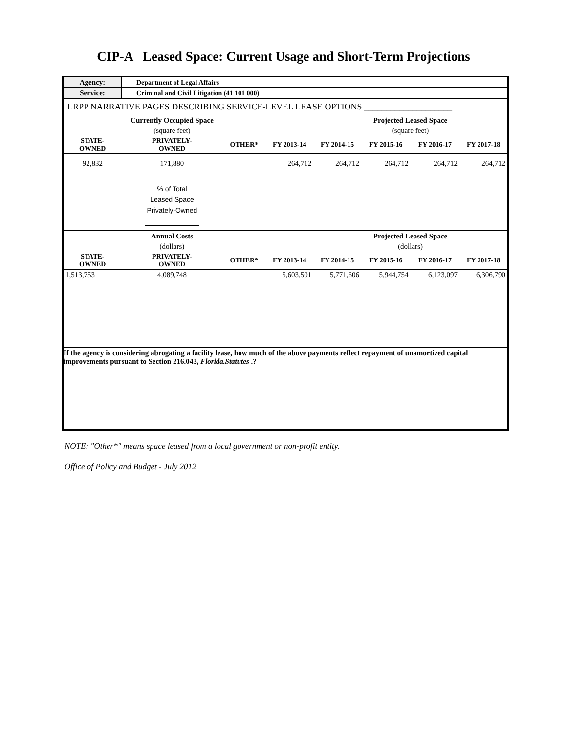CIP-A Leased Space: Current Usage and Short-Term Projections
| Agency: | Department of Legal Affairs | | | | | | |
| Service: | Criminal and Civil Litigation (41 101 000) | | | | | | |
| LRPP NARRATIVE PAGES DESCRIBING SERVICE-LEVEL LEASE OPTIONS ____________________ | | | | | | | |
| | Currently Occupied Space | | | | Projected Leased Space | | |
| | (square feet) | | | | (square feet) | | |
| STATE- OWNED | PRIVATELY- OWNED | OTHER* | FY 2013-14 | FY 2014-15 | FY 2015-16 | FY 2016-17 | FY 2017-18 |
| 92,832 | 171,880 | | 264,712 | 264,712 | 264,712 | 264,712 | 264,712 |
| | % of Total Leased Space Privately-Owned | | | | | | |
| | Annual Costs | | | | Projected Leased Space | | |
| | (dollars) | | | | (dollars) | | |
| STATE- OWNED | PRIVATELY- OWNED | OTHER* | FY 2013-14 | FY 2014-15 | FY 2015-16 | FY 2016-17 | FY 2017-18 |
| 1,513,753 | 4,089,748 | | 5,603,501 | 5,771,606 | 5,944,754 | 6,123,097 | 6,306,790 |
| If the agency is considering abrogating a facility lease, how much of the above payments reflect repayment of unamortized capital improvements pursuant to Section 216.043, Florida.Statutes .? | | | | | | | |
NOTE: "Other*" means space leased from a local government or non-profit entity.
Office of Policy and Budget - July 2012